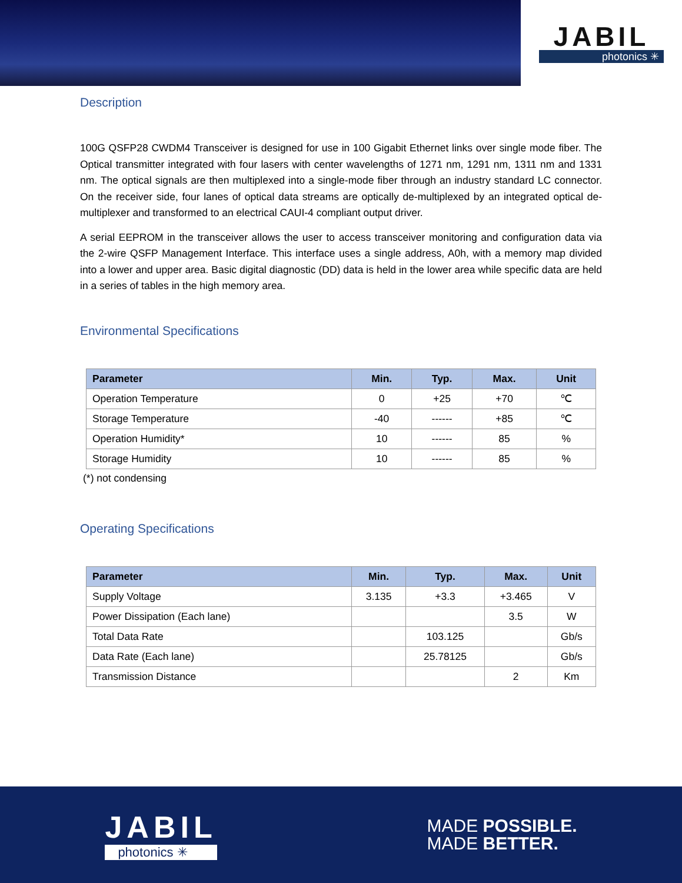JABIL
photonics ✳
Description
100G QSFP28 CWDM4 Transceiver is designed for use in 100 Gigabit Ethernet links over single mode fiber. The Optical transmitter integrated with four lasers with center wavelengths of 1271 nm, 1291 nm, 1311 nm and 1331 nm. The optical signals are then multiplexed into a single-mode fiber through an industry standard LC connector. On the receiver side, four lanes of optical data streams are optically de-multiplexed by an integrated optical de-multiplexer and transformed to an electrical CAUI-4 compliant output driver.
A serial EEPROM in the transceiver allows the user to access transceiver monitoring and configuration data via the 2-wire QSFP Management Interface. This interface uses a single address, A0h, with a memory map divided into a lower and upper area. Basic digital diagnostic (DD) data is held in the lower area while specific data are held in a series of tables in the high memory area.
Environmental Specifications
| Parameter | Min. | Typ. | Max. | Unit |
| --- | --- | --- | --- | --- |
| Operation Temperature | 0 | +25 | +70 | ℃ |
| Storage Temperature | -40 | ------ | +85 | ℃ |
| Operation Humidity* | 10 | ------ | 85 | % |
| Storage Humidity | 10 | ------ | 85 | % |
(*) not condensing
Operating Specifications
| Parameter | Min. | Typ. | Max. | Unit |
| --- | --- | --- | --- | --- |
| Supply Voltage | 3.135 | +3.3 | +3.465 | V |
| Power Dissipation (Each lane) | | | 3.5 | W |
| Total Data Rate | | 103.125 | | Gb/s |
| Data Rate (Each lane) | | 25.78125 | | Gb/s |
| Transmission Distance | | | 2 | Km |
JABIL
photonics ✳
MADE POSSIBLE.
MADE BETTER.